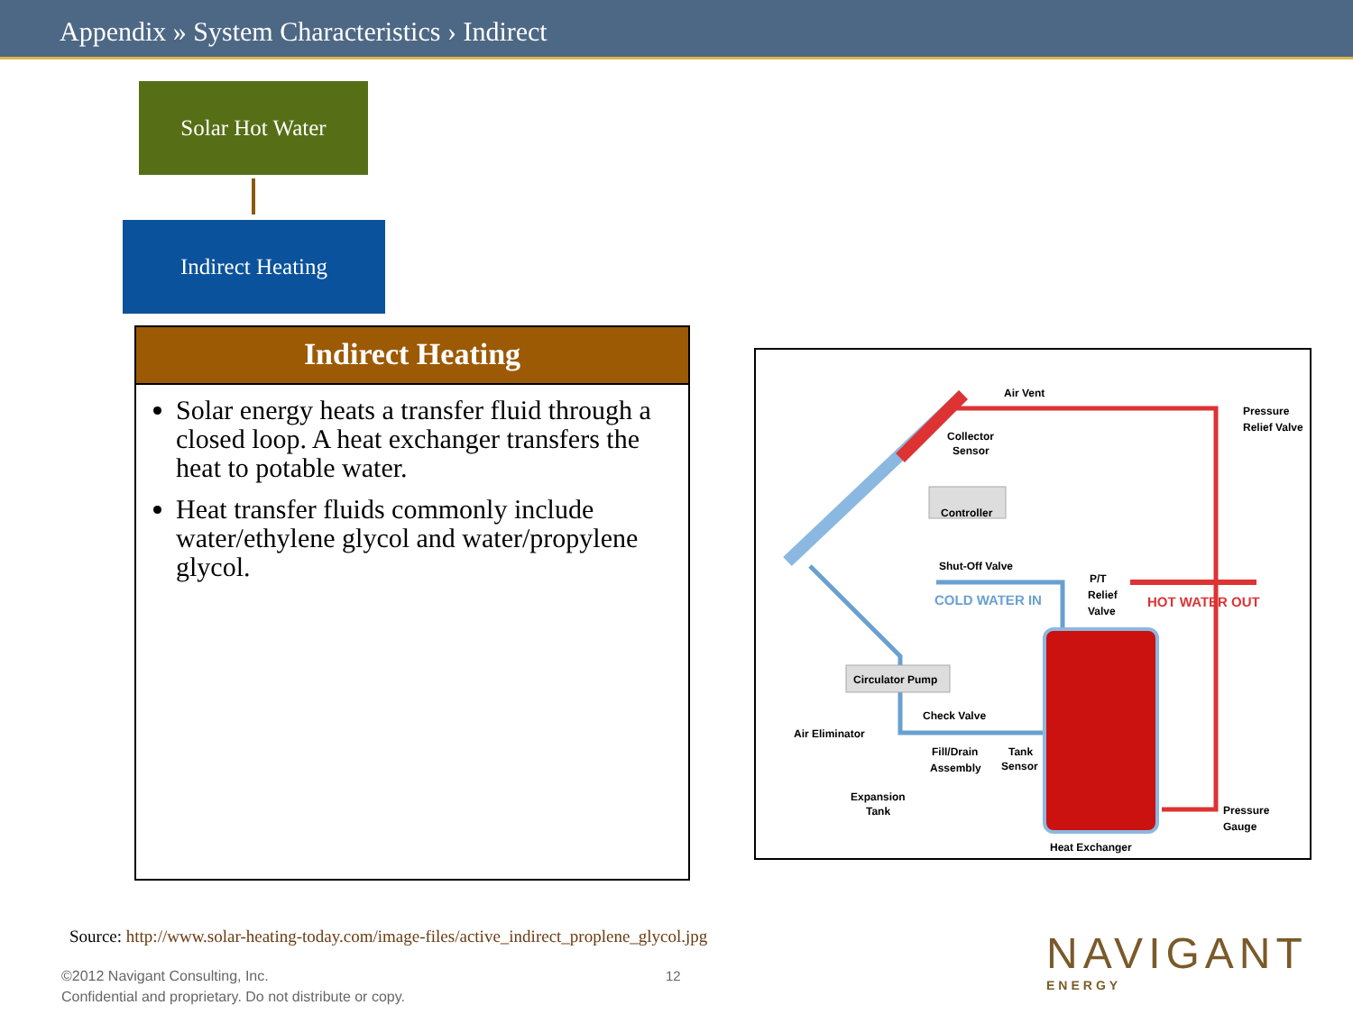Appendix » System Characteristics › Indirect
Solar Hot Water
Indirect Heating
Indirect Heating
Solar energy heats a transfer fluid through a closed loop. A heat exchanger transfers the heat to potable water.
Heat transfer fluids commonly include water/ethylene glycol and water/propylene glycol.
Air Vent
Collector
Sensor
Controller
Shut-Off Valve
COLD WATER IN
P/T
Relief
Valve
HOT WATER OUT
Pressure
Relief Valve
Circulator Pump
Check Valve
Air Eliminator
Fill/Drain
Assembly
Tank
Sensor
Expansion
Tank
Pressure
Gauge
Heat Exchanger
Source: http://www.solar-heating-today.com/image-files/active_indirect_proplene_glycol.jpg
©2012 Navigant Consulting, Inc.
Confidential and proprietary. Do not distribute or copy.
12 NAVIGANT
ENERGY